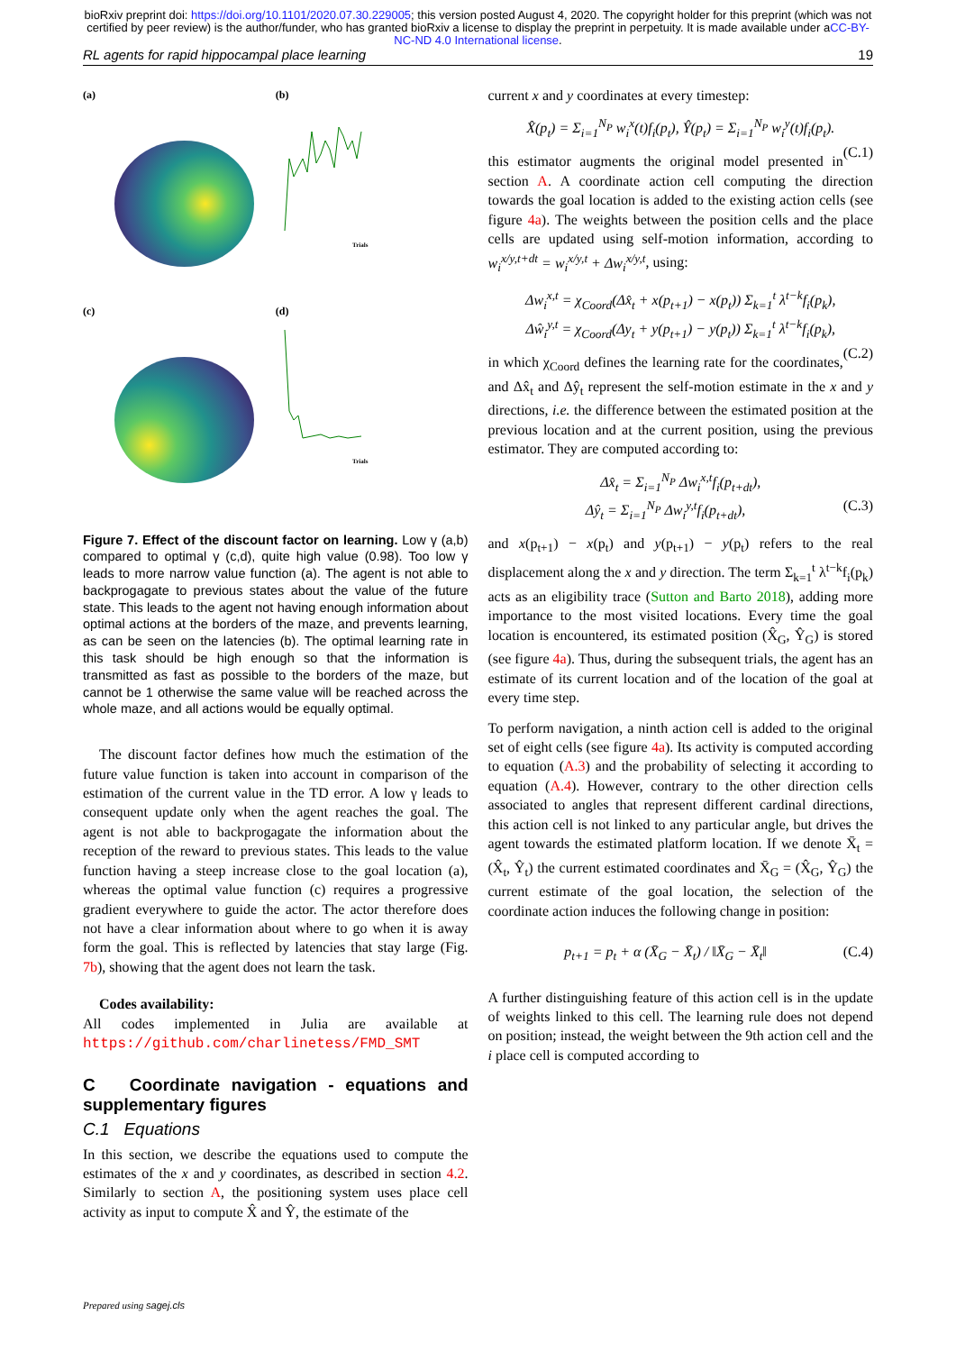bioRxiv preprint doi: https://doi.org/10.1101/2020.07.30.229005; this version posted August 4, 2020. The copyright holder for this preprint (which was not certified by peer review) is the author/funder, who has granted bioRxiv a license to display the preprint in perpetuity. It is made available under aCC-BY-NC-ND 4.0 International license.
RL agents for rapid hippocampal place learning 19
(a)
(b)
Trials
(c)
(d)
Trials
Figure 7. Effect of the discount factor on learning. Low γ (a,b) compared to optimal γ (c,d), quite high value (0.98). Too low γ leads to more narrow value function (a). The agent is not able to backprogagate to previous states about the value of the future state. This leads to the agent not having enough information about optimal actions at the borders of the maze, and prevents learning, as can be seen on the latencies (b). The optimal learning rate in this task should be high enough so that the information is transmitted as fast as possible to the borders of the maze, but cannot be 1 otherwise the same value will be reached across the whole maze, and all actions would be equally optimal.
The discount factor defines how much the estimation of the future value function is taken into account in comparison of the estimation of the current value in the TD error. A low γ leads to consequent update only when the agent reaches the goal. The agent is not able to backprogagate the information about the reception of the reward to previous states. This leads to the value function having a steep increase close to the goal location (a), whereas the optimal value function (c) requires a progressive gradient everywhere to guide the actor. The actor therefore does not have a clear information about where to go when it is away form the goal. This is reflected by latencies that stay large (Fig. 7b), showing that the agent does not learn the task.
Codes availability:
All codes implemented in Julia are available at https://github.com/charlinetess/FMD_SMT
C Coordinate navigation - equations and supplementary figures
C.1 Equations
In this section, we describe the equations used to compute the estimates of the x and y coordinates, as described in section 4.2. Similarly to section A, the positioning system uses place cell activity as input to compute X̂ and Ŷ, the estimate of the
current x and y coordinates at every timestep:
X̂(p<sub>t</sub>) = Σ<sub>i=1</sub><sup>N<sub>P</sub></sup> w<sub>i</sub><sup>x</sup>(t)f<sub>i</sub>(p<sub>t</sub>), Ŷ(p<sub>t</sub>) = Σ<sub>i=1</sub><sup>N<sub>P</sub></sup> w<sub>i</sub><sup>y</sup>(t)f<sub>i</sub>(p<sub>t</sub>).
(C.1)
this estimator augments the original model presented in section A. A coordinate action cell computing the direction towards the goal location is added to the existing action cells (see figure 4a). The weights between the position cells and the place cells are updated using self-motion information, according to w<sub>i</sub><sup>x/y,t+dt</sup> = w<sub>i</sub><sup>x/y,t</sup> + Δw<sub>i</sub><sup>x/y,t</sup>, using:
Δw<sub>i</sub><sup>x,t</sup> = χ<sub>Coord</sub>(Δx̂<sub>t</sub> + x(p<sub>t+1</sub>) − x(p<sub>t</sub>)) Σ<sub>k=1</sub><sup>t</sup> λ<sup>t−k</sup>f<sub>i</sub>(p<sub>k</sub>),
Δŵ<sub>i</sub><sup>y,t</sup> = χ<sub>Coord</sub>(Δy<sub>t</sub> + y(p<sub>t+1</sub>) − y(p<sub>t</sub>)) Σ<sub>k=1</sub><sup>t</sup> λ<sup>t−k</sup>f<sub>i</sub>(p<sub>k</sub>),
(C.2)
in which χ<sub>Coord</sub> defines the learning rate for the coordinates, and Δx̂<sub>t</sub> and Δŷ<sub>t</sub> represent the self-motion estimate in the x and y directions, i.e. the difference between the estimated position at the previous location and at the current position, using the previous estimator. They are computed according to:
Δx̂<sub>t</sub> = Σ<sub>i=1</sub><sup>N<sub>P</sub></sup> Δw<sub>i</sub><sup>x,t</sup>f<sub>i</sub>(p<sub>t+dt</sub>),
Δŷ<sub>t</sub> = Σ<sub>i=1</sub><sup>N<sub>P</sub></sup> Δw<sub>i</sub><sup>y,t</sup>f<sub>i</sub>(p<sub>t+dt</sub>), (C.3)
and x(p<sub>t+1</sub>) − x(p<sub>t</sub>) and y(p<sub>t+1</sub>) − y(p<sub>t</sub>) refers to the real displacement along the x and y direction. The term Σ<sub>k=1</sub><sup>t</sup> λ<sup>t−k</sup>f<sub>i</sub>(p<sub>k</sub>) acts as an eligibility trace (Sutton and Barto 2018), adding more importance to the most visited locations. Every time the goal location is encountered, its estimated position (X̂<sub>G</sub>, Ŷ<sub>G</sub>) is stored (see figure 4a). Thus, during the subsequent trials, the agent has an estimate of its current location and of the location of the goal at every time step.
To perform navigation, a ninth action cell is added to the original set of eight cells (see figure 4a). Its activity is computed according to equation (A.3) and the probability of selecting it according to equation (A.4). However, contrary to the other direction cells associated to angles that represent different cardinal directions, this action cell is not linked to any particular angle, but drives the agent towards the estimated platform location. If we denote X̄<sub>t</sub> = (X̂<sub>t</sub>, Ŷ<sub>t</sub>) the current estimated coordinates and X̄<sub>G</sub> = (X̂<sub>G</sub>, Ŷ<sub>G</sub>) the current estimate of the goal location, the selection of the coordinate action induces the following change in position:
p<sub>t+1</sub> = p<sub>t</sub> + α (X̄<sub>G</sub> − X̄<sub>t</sub>) / ‖X̄<sub>G</sub> − X̄<sub>t</sub>‖ (C.4)
A further distinguishing feature of this action cell is in the update of weights linked to this cell. The learning rule does not depend on position; instead, the weight between the 9th action cell and the i place cell is computed according to
Prepared using sagej.cls